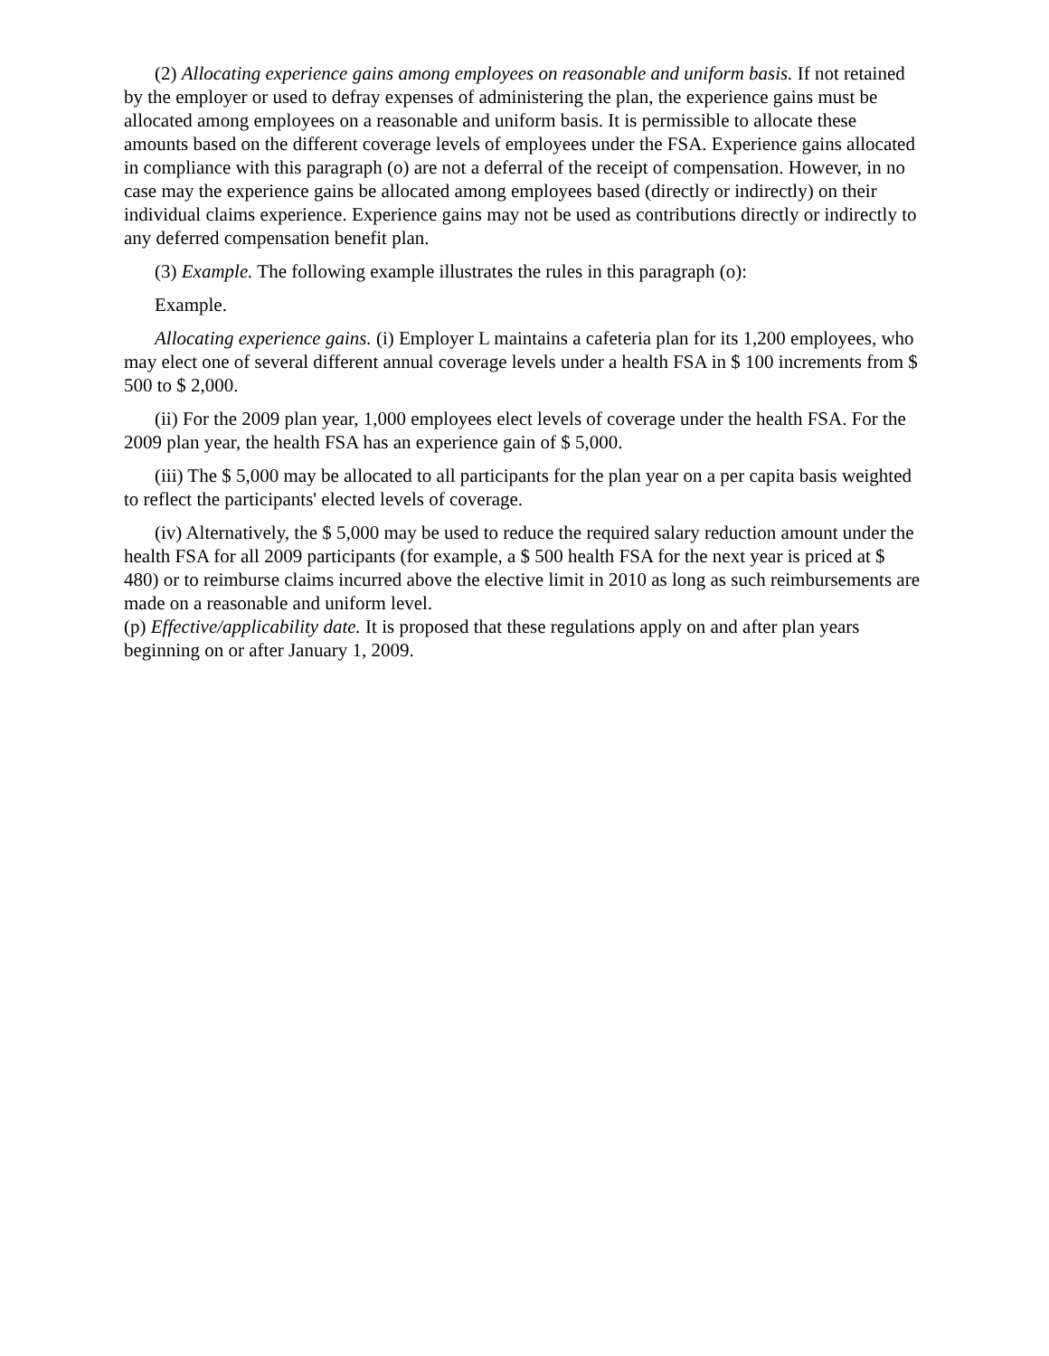(2) Allocating experience gains among employees on reasonable and uniform basis. If not retained by the employer or used to defray expenses of administering the plan, the experience gains must be allocated among employees on a reasonable and uniform basis. It is permissible to allocate these amounts based on the different coverage levels of employees under the FSA. Experience gains allocated in compliance with this paragraph (o) are not a deferral of the receipt of compensation. However, in no case may the experience gains be allocated among employees based (directly or indirectly) on their individual claims experience. Experience gains may not be used as contributions directly or indirectly to any deferred compensation benefit plan.
(3) Example. The following example illustrates the rules in this paragraph (o):
Example.
Allocating experience gains. (i) Employer L maintains a cafeteria plan for its 1,200 employees, who may elect one of several different annual coverage levels under a health FSA in $ 100 increments from $ 500 to $ 2,000.
(ii) For the 2009 plan year, 1,000 employees elect levels of coverage under the health FSA. For the 2009 plan year, the health FSA has an experience gain of $ 5,000.
(iii) The $ 5,000 may be allocated to all participants for the plan year on a per capita basis weighted to reflect the participants' elected levels of coverage.
(iv) Alternatively, the $ 5,000 may be used to reduce the required salary reduction amount under the health FSA for all 2009 participants (for example, a $ 500 health FSA for the next year is priced at $ 480) or to reimburse claims incurred above the elective limit in 2010 as long as such reimbursements are made on a reasonable and uniform level.
(p) Effective/applicability date. It is proposed that these regulations apply on and after plan years beginning on or after January 1, 2009.